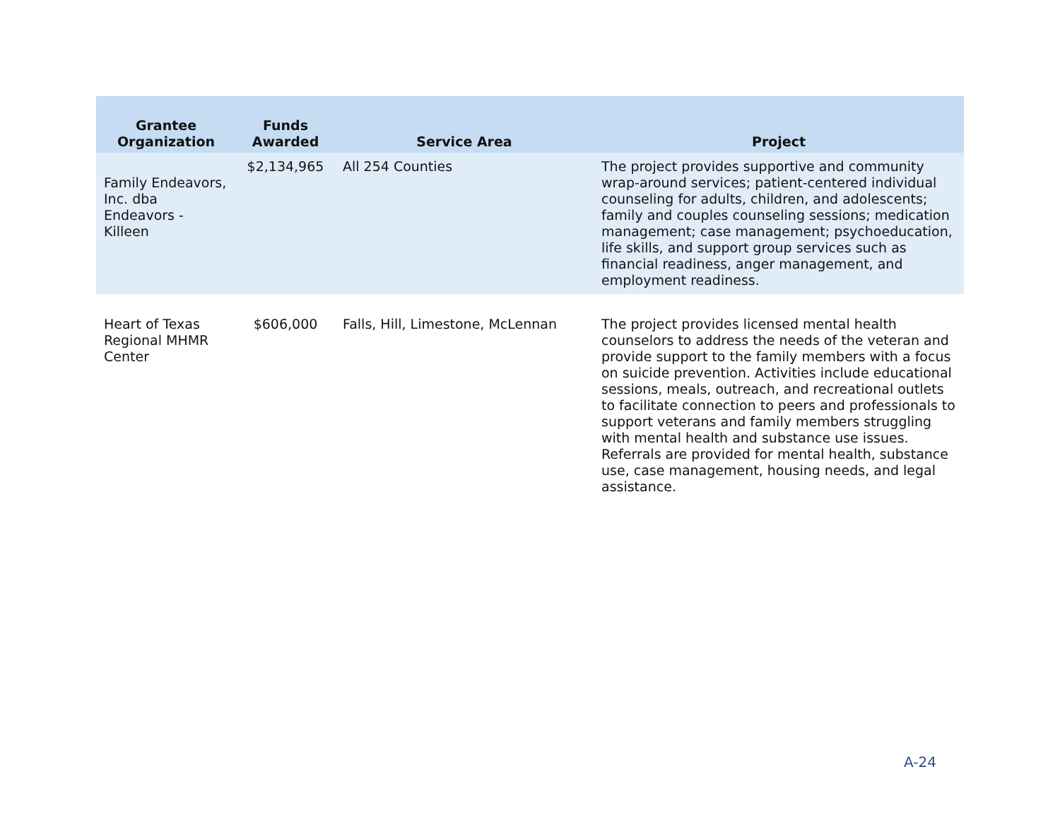| Grantee Organization | Funds Awarded | Service Area | Project |
| --- | --- | --- | --- |
| Family Endeavors, Inc. dba Endeavors - Killeen | $2,134,965 | All 254 Counties | The project provides supportive and community wrap-around services; patient-centered individual counseling for adults, children, and adolescents; family and couples counseling sessions; medication management; case management; psychoeducation, life skills, and support group services such as financial readiness, anger management, and employment readiness. |
| Heart of Texas Regional MHMR Center | $606,000 | Falls, Hill, Limestone, McLennan | The project provides licensed mental health counselors to address the needs of the veteran and provide support to the family members with a focus on suicide prevention. Activities include educational sessions, meals, outreach, and recreational outlets to facilitate connection to peers and professionals to support veterans and family members struggling with mental health and substance use issues. Referrals are provided for mental health, substance use, case management, housing needs, and legal assistance. |
A-24